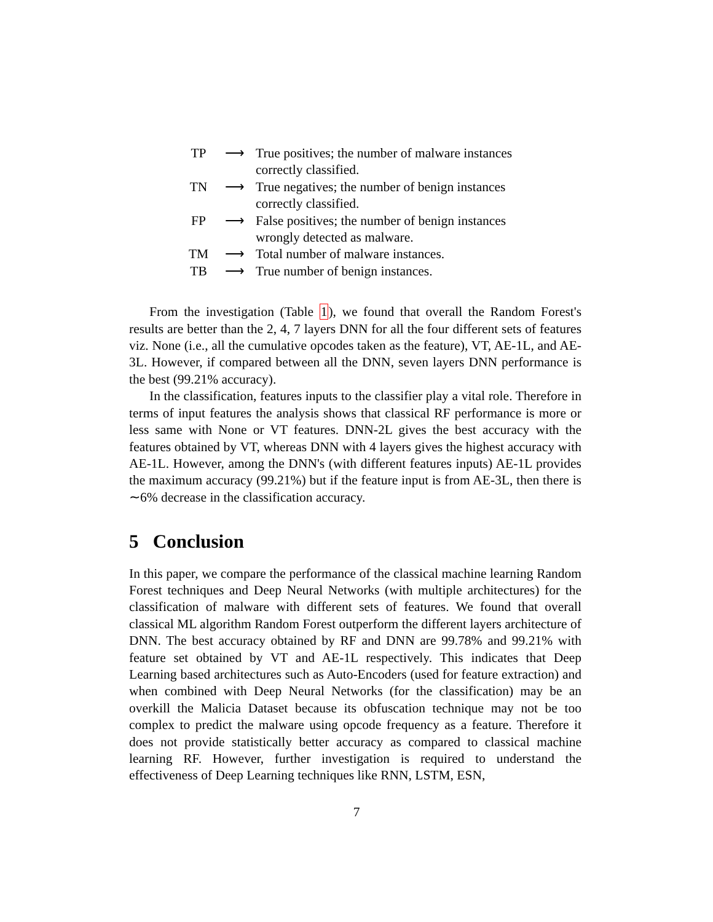| TP | ⟶ | True positives; the number of malware instances correctly classified. |
| TN | ⟶ | True negatives; the number of benign instances correctly classified. |
| FP | ⟶ | False positives; the number of benign instances wrongly detected as malware. |
| TM | ⟶ | Total number of malware instances. |
| TB | ⟶ | True number of benign instances. |
From the investigation (Table 1), we found that overall the Random Forest's results are better than the 2, 4, 7 layers DNN for all the four different sets of features viz. None (i.e., all the cumulative opcodes taken as the feature), VT, AE-1L, and AE-3L. However, if compared between all the DNN, seven layers DNN performance is the best (99.21% accuracy).
In the classification, features inputs to the classifier play a vital role. Therefore in terms of input features the analysis shows that classical RF performance is more or less same with None or VT features. DNN-2L gives the best accuracy with the features obtained by VT, whereas DNN with 4 layers gives the highest accuracy with AE-1L. However, among the DNN's (with different features inputs) AE-1L provides the maximum accuracy (99.21%) but if the feature input is from AE-3L, then there is ∼6% decrease in the classification accuracy.
5 Conclusion
In this paper, we compare the performance of the classical machine learning Random Forest techniques and Deep Neural Networks (with multiple architectures) for the classification of malware with different sets of features. We found that overall classical ML algorithm Random Forest outperform the different layers architecture of DNN. The best accuracy obtained by RF and DNN are 99.78% and 99.21% with feature set obtained by VT and AE-1L respectively. This indicates that Deep Learning based architectures such as Auto-Encoders (used for feature extraction) and when combined with Deep Neural Networks (for the classification) may be an overkill the Malicia Dataset because its obfuscation technique may not be too complex to predict the malware using opcode frequency as a feature. Therefore it does not provide statistically better accuracy as compared to classical machine learning RF. However, further investigation is required to understand the effectiveness of Deep Learning techniques like RNN, LSTM, ESN,
7